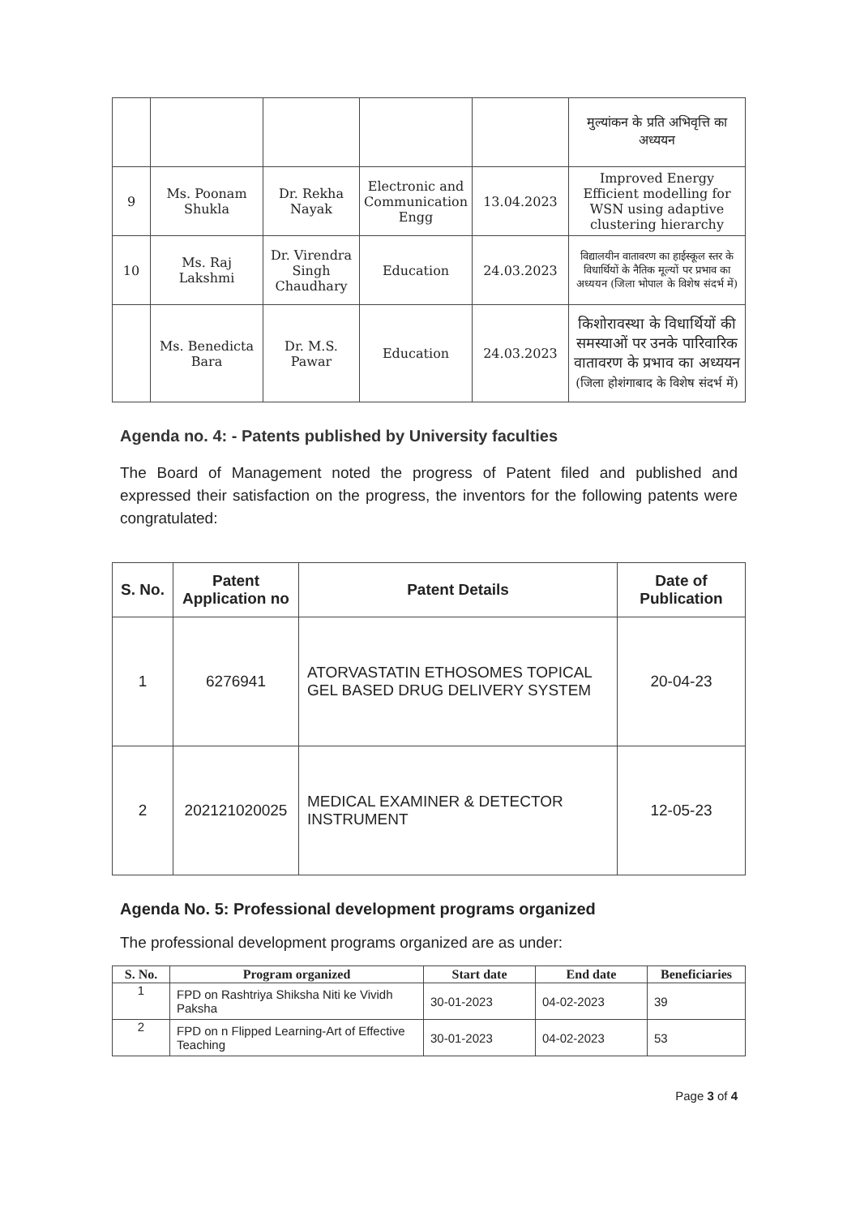| | | | | | मुल्यांकन के प्रति अभिवृत्ति का अध्ययन |
| 9 | Ms. Poonam Shukla | Dr. Rekha Nayak | Electronic and Communication Engg | 13.04.2023 | Improved Energy Efficient modelling for WSN using adaptive clustering hierarchy |
| 10 | Ms. Raj Lakshmi | Dr. Virendra Singh Chaudhary | Education | 24.03.2023 | विद्यालयीन वातावरण का हाईस्कूल स्तर के विधार्थियों के नैतिक मूल्यों पर प्रभाव का अध्ययन (जिला भोपाल के विशेष संदर्भ में) |
| | Ms. Benedicta Bara | Dr. M.S. Pawar | Education | 24.03.2023 | किशोरावस्था के विधार्थियों की समस्याओं पर उनके पारिवारिक वातावरण के प्रभाव का अध्ययन (जिला होशंगाबाद के विशेष संदर्भ में) |
Agenda no. 4: - Patents published by University faculties
The Board of Management noted the progress of Patent filed and published and expressed their satisfaction on the progress, the inventors for the following patents were congratulated:
| S. No. | Patent Application no | Patent Details | Date of Publication |
| --- | --- | --- | --- |
| 1 | 6276941 | ATORVASTATIN ETHOSOMES TOPICAL GEL BASED DRUG DELIVERY SYSTEM | 20-04-23 |
| 2 | 202121020025 | MEDICAL EXAMINER & DETECTOR INSTRUMENT | 12-05-23 |
Agenda No. 5: Professional development programs organized
The professional development programs organized are as under:
| S. No. | Program organized | Start date | End date | Beneficiaries |
| --- | --- | --- | --- | --- |
| 1 | FPD on Rashtriya Shiksha Niti ke Vividh Paksha | 30-01-2023 | 04-02-2023 | 39 |
| 2 | FPD on n Flipped Learning-Art of Effective Teaching | 30-01-2023 | 04-02-2023 | 53 |
Page 3 of 4